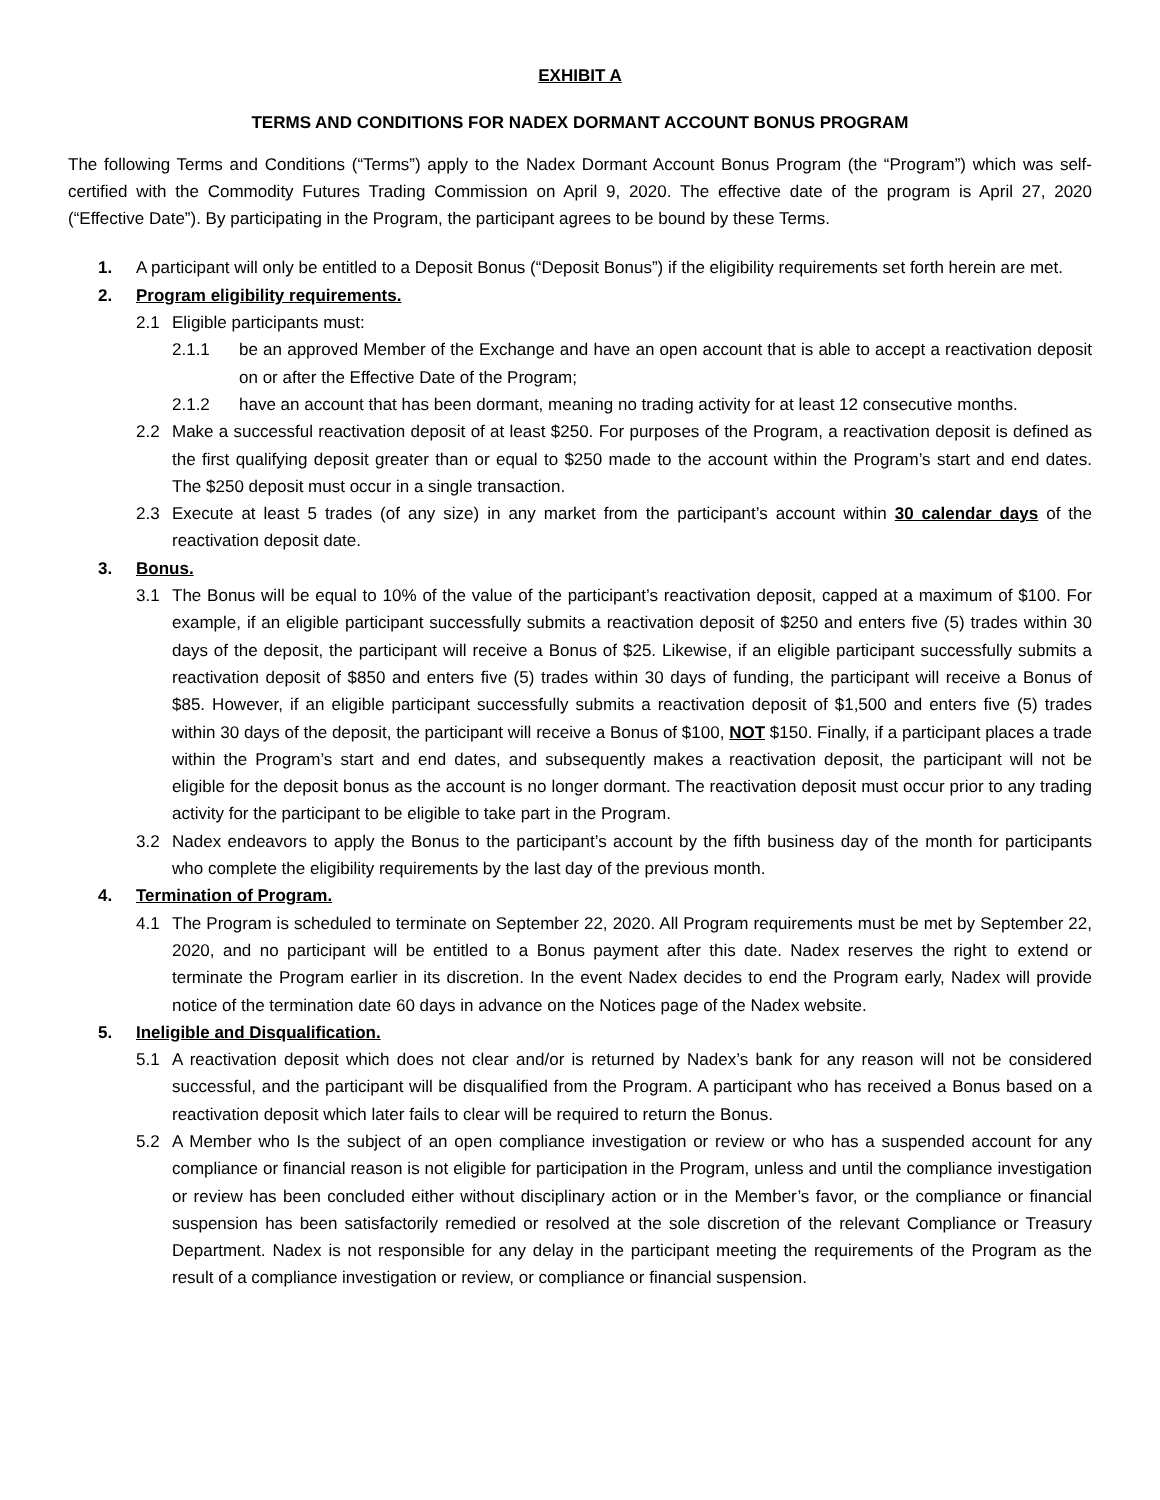EXHIBIT A
TERMS AND CONDITIONS FOR NADEX DORMANT ACCOUNT BONUS PROGRAM
The following Terms and Conditions (“Terms”) apply to the Nadex Dormant Account Bonus Program (the “Program”) which was self-certified with the Commodity Futures Trading Commission on April 9, 2020. The effective date of the program is April 27, 2020 (“Effective Date”). By participating in the Program, the participant agrees to be bound by these Terms.
1. A participant will only be entitled to a Deposit Bonus (“Deposit Bonus”) if the eligibility requirements set forth herein are met.
2. Program eligibility requirements.
2.1 Eligible participants must:
2.1.1 be an approved Member of the Exchange and have an open account that is able to accept a reactivation deposit on or after the Effective Date of the Program;
2.1.2 have an account that has been dormant, meaning no trading activity for at least 12 consecutive months.
2.2 Make a successful reactivation deposit of at least $250. For purposes of the Program, a reactivation deposit is defined as the first qualifying deposit greater than or equal to $250 made to the account within the Program’s start and end dates. The $250 deposit must occur in a single transaction.
2.3 Execute at least 5 trades (of any size) in any market from the participant’s account within 30 calendar days of the reactivation deposit date.
3. Bonus.
3.1 The Bonus will be equal to 10% of the value of the participant’s reactivation deposit, capped at a maximum of $100. For example, if an eligible participant successfully submits a reactivation deposit of $250 and enters five (5) trades within 30 days of the deposit, the participant will receive a Bonus of $25. Likewise, if an eligible participant successfully submits a reactivation deposit of $850 and enters five (5) trades within 30 days of funding, the participant will receive a Bonus of $85. However, if an eligible participant successfully submits a reactivation deposit of $1,500 and enters five (5) trades within 30 days of the deposit, the participant will receive a Bonus of $100, NOT $150. Finally, if a participant places a trade within the Program’s start and end dates, and subsequently makes a reactivation deposit, the participant will not be eligible for the deposit bonus as the account is no longer dormant. The reactivation deposit must occur prior to any trading activity for the participant to be eligible to take part in the Program.
3.2 Nadex endeavors to apply the Bonus to the participant’s account by the fifth business day of the month for participants who complete the eligibility requirements by the last day of the previous month.
4. Termination of Program.
4.1 The Program is scheduled to terminate on September 22, 2020. All Program requirements must be met by September 22, 2020, and no participant will be entitled to a Bonus payment after this date. Nadex reserves the right to extend or terminate the Program earlier in its discretion. In the event Nadex decides to end the Program early, Nadex will provide notice of the termination date 60 days in advance on the Notices page of the Nadex website.
5. Ineligible and Disqualification.
5.1 A reactivation deposit which does not clear and/or is returned by Nadex’s bank for any reason will not be considered successful, and the participant will be disqualified from the Program. A participant who has received a Bonus based on a reactivation deposit which later fails to clear will be required to return the Bonus.
5.2 A Member who Is the subject of an open compliance investigation or review or who has a suspended account for any compliance or financial reason is not eligible for participation in the Program, unless and until the compliance investigation or review has been concluded either without disciplinary action or in the Member’s favor, or the compliance or financial suspension has been satisfactorily remedied or resolved at the sole discretion of the relevant Compliance or Treasury Department. Nadex is not responsible for any delay in the participant meeting the requirements of the Program as the result of a compliance investigation or review, or compliance or financial suspension.